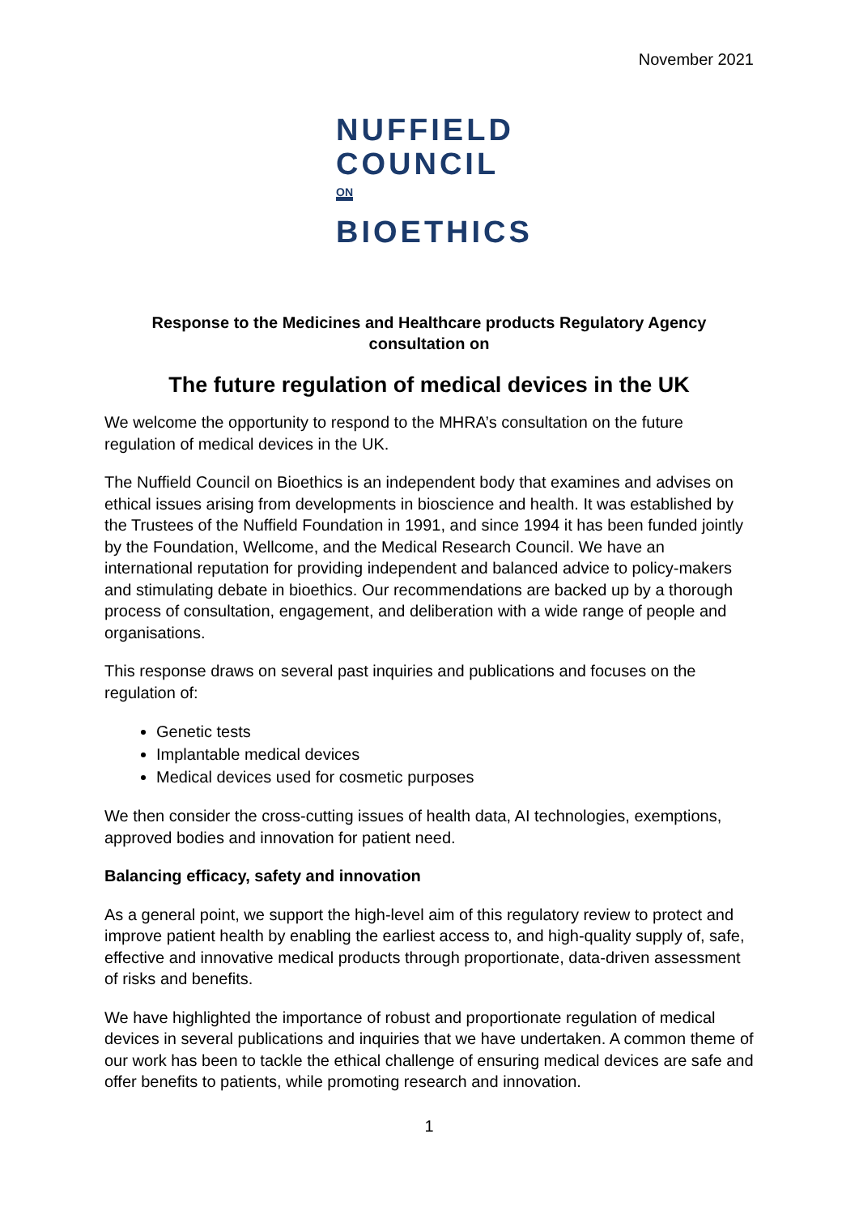November 2021
NUFFIELD
COUNCIL ON
BIOETHICS
Response to the Medicines and Healthcare products Regulatory Agency
consultation on
The future regulation of medical devices in the UK
We welcome the opportunity to respond to the MHRA’s consultation on the future regulation of medical devices in the UK.
The Nuffield Council on Bioethics is an independent body that examines and advises on ethical issues arising from developments in bioscience and health. It was established by the Trustees of the Nuffield Foundation in 1991, and since 1994 it has been funded jointly by the Foundation, Wellcome, and the Medical Research Council. We have an international reputation for providing independent and balanced advice to policy-makers and stimulating debate in bioethics. Our recommendations are backed up by a thorough process of consultation, engagement, and deliberation with a wide range of people and organisations.
This response draws on several past inquiries and publications and focuses on the regulation of:
Genetic tests
Implantable medical devices
Medical devices used for cosmetic purposes
We then consider the cross-cutting issues of health data, AI technologies, exemptions, approved bodies and innovation for patient need.
Balancing efficacy, safety and innovation
As a general point, we support the high-level aim of this regulatory review to protect and improve patient health by enabling the earliest access to, and high-quality supply of, safe, effective and innovative medical products through proportionate, data-driven assessment of risks and benefits.
We have highlighted the importance of robust and proportionate regulation of medical devices in several publications and inquiries that we have undertaken. A common theme of our work has been to tackle the ethical challenge of ensuring medical devices are safe and offer benefits to patients, while promoting research and innovation.
1